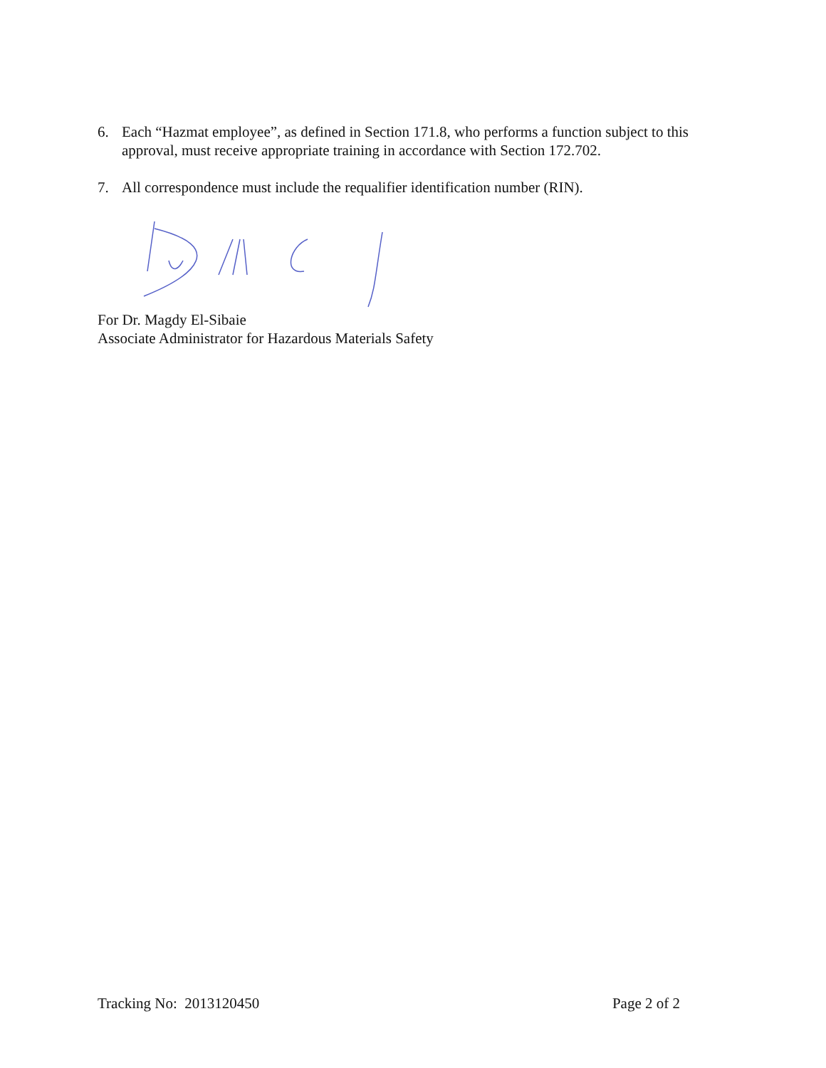6. Each “Hazmat employee”, as defined in Section 171.8, who performs a function subject to this approval, must receive appropriate training in accordance with Section 172.702.
7. All correspondence must include the requalifier identification number (RIN).
For Dr. Magdy El-Sibaie
Associate Administrator for Hazardous Materials Safety
Tracking No: 2013120450 Page 2 of 2